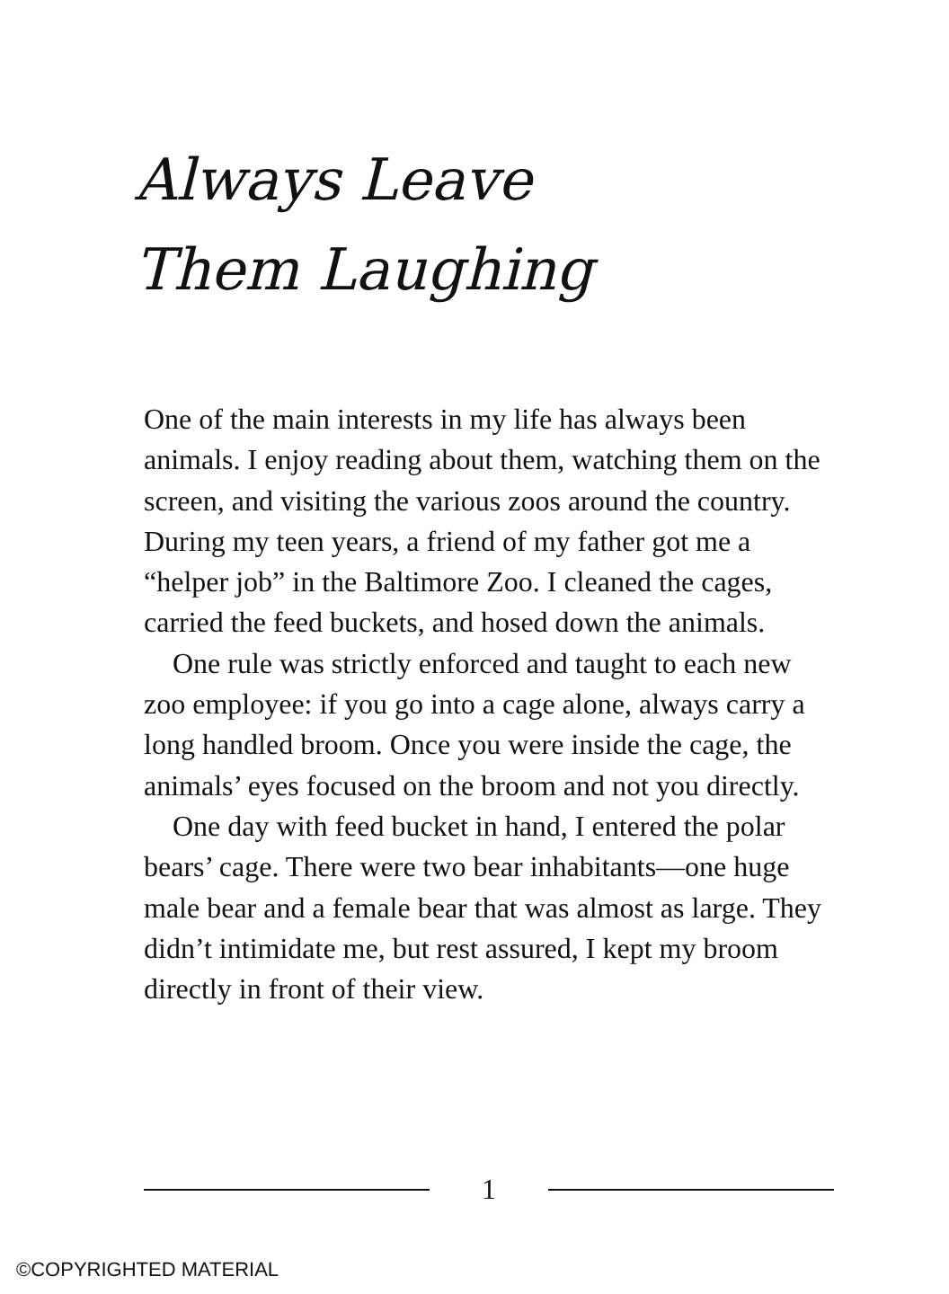Always Leave
Them Laughing
One of the main interests in my life has always been animals. I enjoy reading about them, watching them on the screen, and visiting the various zoos around the country. During my teen years, a friend of my father got me a “helper job” in the Baltimore Zoo. I cleaned the cages, carried the feed buckets, and hosed down the animals.
One rule was strictly enforced and taught to each new zoo employee: if you go into a cage alone, always carry a long handled broom. Once you were inside the cage, the animals’ eyes focused on the broom and not you directly.
One day with feed bucket in hand, I entered the polar bears’ cage. There were two bear inhabitants—one huge male bear and a female bear that was almost as large. They didn’t intimidate me, but rest assured, I kept my broom directly in front of their view.
1
©COPYRIGHTED MATERIAL